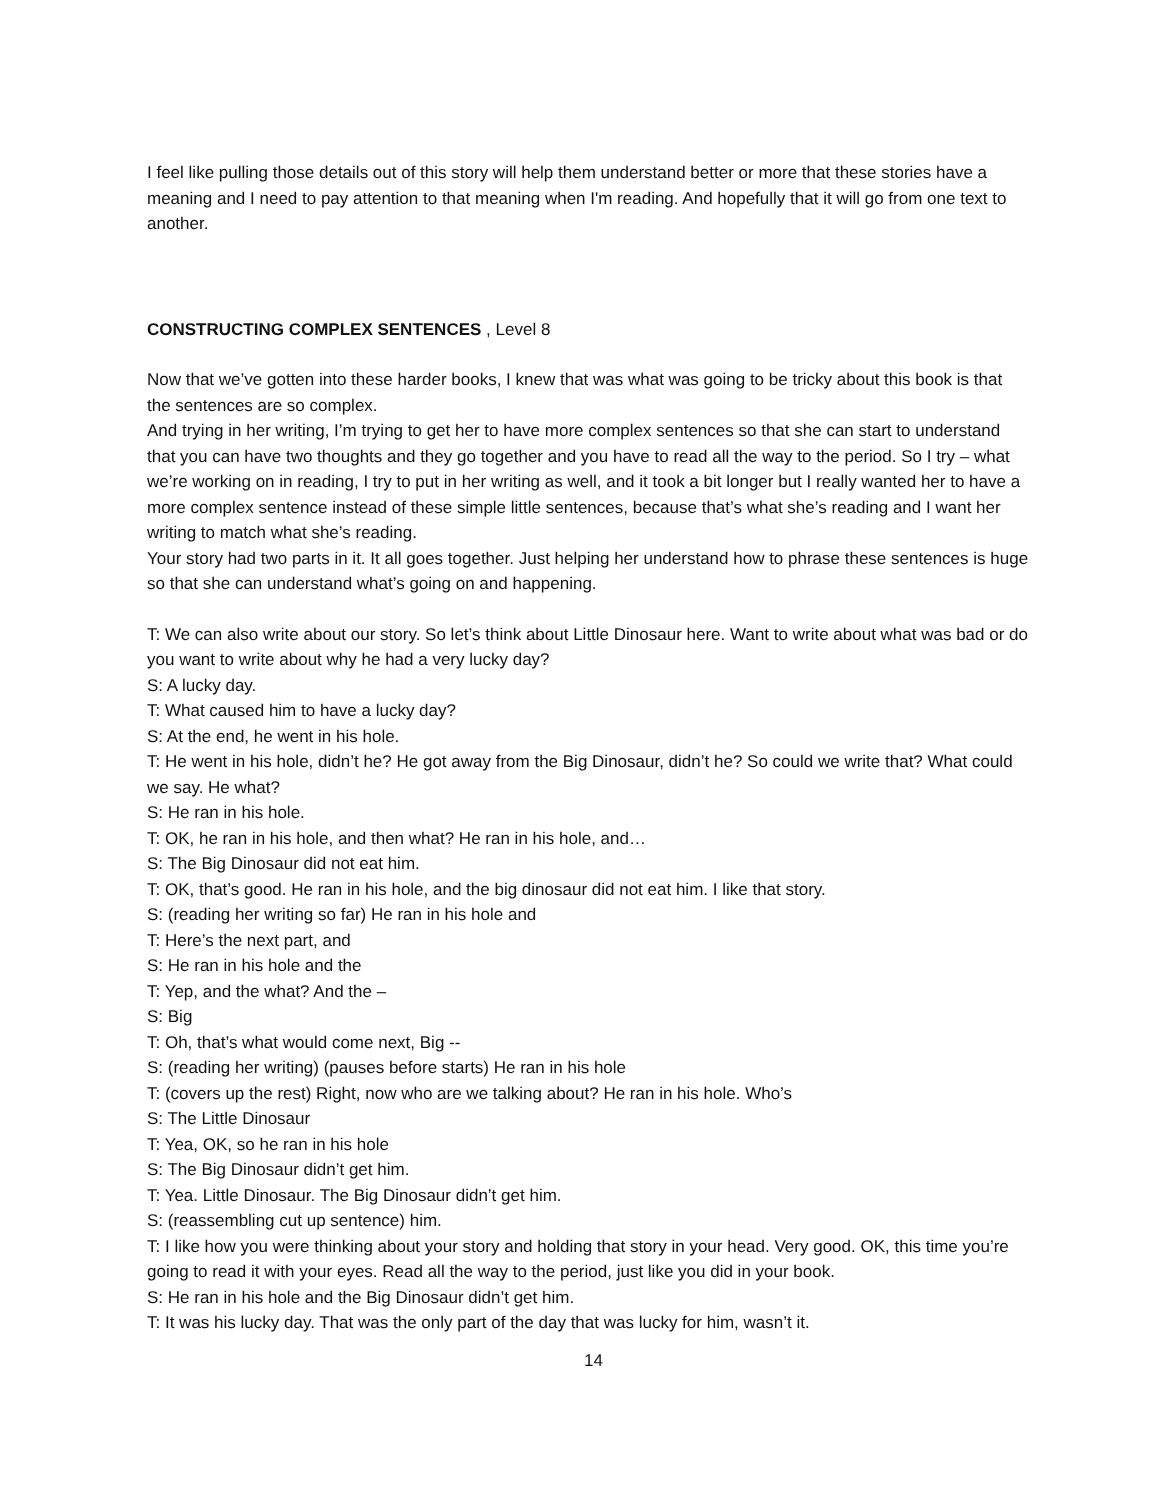I feel like pulling those details out of this story will help them understand better or more that these stories have a meaning and I need to pay attention to that meaning when I'm reading. And hopefully that it will go from one text to another.
CONSTRUCTING COMPLEX SENTENCES , Level 8
Now that we’ve gotten into these harder books, I knew that was what was going to be tricky about this book is that the sentences are so complex.
And trying in her writing, I’m trying to get her to have more complex sentences so that she can start to understand that you can have two thoughts and they go together and you have to read all the way to the period. So I try – what we’re working on in reading, I try to put in her writing as well, and it took a bit longer but I really wanted her to have a more complex sentence instead of these simple little sentences, because that’s what she’s reading and I want her writing to match what she’s reading.
Your story had two parts in it. It all goes together. Just helping her understand how to phrase these sentences is huge so that she can understand what’s going on and happening.
T: We can also write about our story. So let’s think about Little Dinosaur here. Want to write about what was bad or do you want to write about why he had a very lucky day?
S: A lucky day.
T: What caused him to have a lucky day?
S: At the end, he went in his hole.
T: He went in his hole, didn’t he? He got away from the Big Dinosaur, didn’t he? So could we write that? What could we say. He what?
S: He ran in his hole.
T: OK, he ran in his hole, and then what? He ran in his hole, and…
S: The Big Dinosaur did not eat him.
T: OK, that’s good. He ran in his hole, and the big dinosaur did not eat him. I like that story.
S: (reading her writing so far) He ran in his hole and
T: Here’s the next part, and
S: He ran in his hole and the
T: Yep, and the what? And the –
S: Big
T: Oh, that’s what would come next, Big --
S: (reading her writing) (pauses before starts) He ran in his hole
T: (covers up the rest) Right, now who are we talking about? He ran in his hole. Who’s
S: The Little Dinosaur
T: Yea, OK, so he ran in his hole
S: The Big Dinosaur didn’t get him.
T: Yea. Little Dinosaur. The Big Dinosaur didn’t get him.
S: (reassembling cut up sentence) him.
T: I like how you were thinking about your story and holding that story in your head. Very good. OK, this time you’re going to read it with your eyes. Read all the way to the period, just like you did in your book.
S: He ran in his hole and the Big Dinosaur didn’t get him.
T: It was his lucky day. That was the only part of the day that was lucky for him, wasn’t it.
14